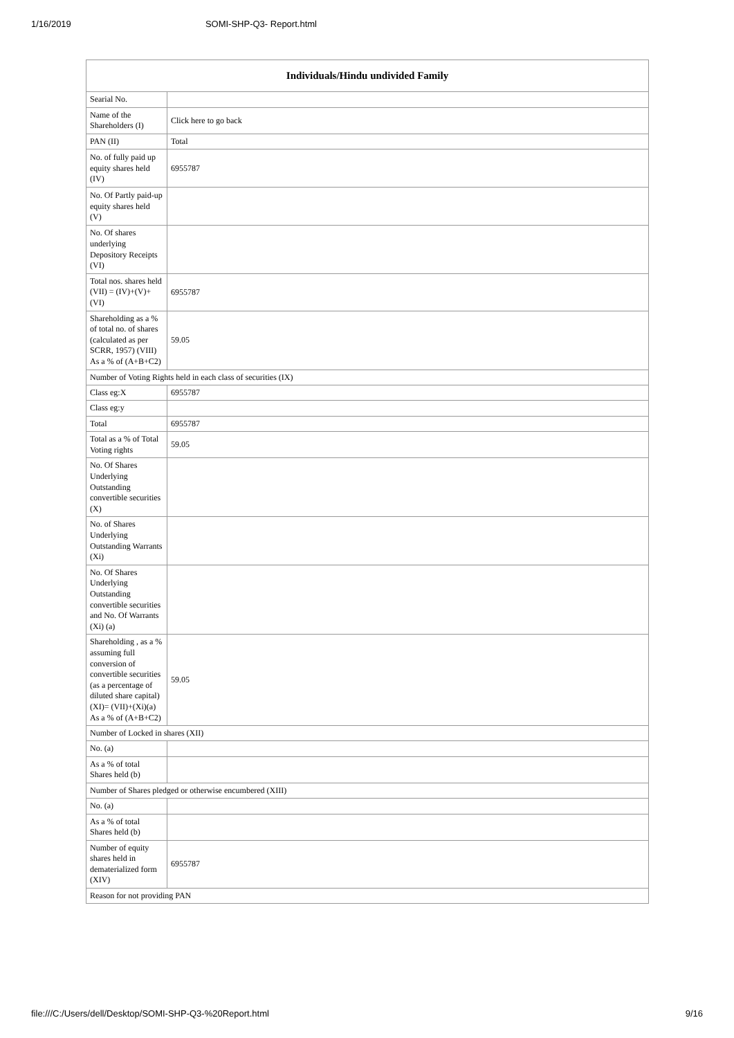1/16/2019 SOMI-SHP-Q3- Report.html
| Individuals/Hindu undivided Family | |
| --- | --- |
| Searial No. | |
| Name of the Shareholders (I) | Click here to go back |
| PAN (II) | Total |
| No. of fully paid up equity shares held (IV) | 6955787 |
| No. Of Partly paid-up equity shares held (V) | |
| No. Of shares underlying Depository Receipts (VI) | |
| Total nos. shares held (VII) = (IV)+(V)+ (VI) | 6955787 |
| Shareholding as a % of total no. of shares (calculated as per SCRR, 1957) (VIII) As a % of (A+B+C2) | 59.05 |
| Number of Voting Rights held in each class of securities (IX) | |
| Class eg:X | 6955787 |
| Class eg:y | |
| Total | 6955787 |
| Total as a % of Total Voting rights | 59.05 |
| No. Of Shares Underlying Outstanding convertible securities (X) | |
| No. of Shares Underlying Outstanding Warrants (Xi) | |
| No. Of Shares Underlying Outstanding convertible securities and No. Of Warrants (Xi) (a) | |
| Shareholding , as a % assuming full conversion of convertible securities (as a percentage of diluted share capital) (XI)= (VII)+(Xi)(a) As a % of (A+B+C2) | 59.05 |
| Number of Locked in shares (XII) | |
| No. (a) | |
| As a % of total Shares held (b) | |
| Number of Shares pledged or otherwise encumbered (XIII) | |
| No. (a) | |
| As a % of total Shares held (b) | |
| Number of equity shares held in dematerialized form (XIV) | 6955787 |
| Reason for not providing PAN | |
file:///C:/Users/dell/Desktop/SOMI-SHP-Q3-%20Report.html 9/16